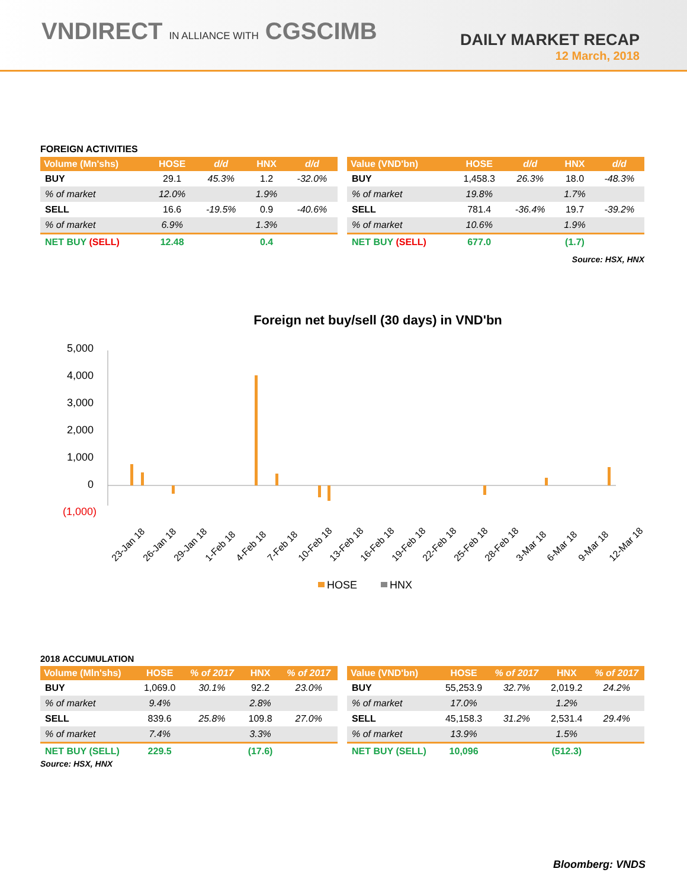VNDIRECT IN ALLIANCE WITH CGSCIMB
DAILY MARKET RECAP
12 March, 2018
FOREIGN ACTIVITIES
| Volume (Mn'shs) | HOSE | d/d | HNX | d/d |
| --- | --- | --- | --- | --- |
| BUY | 29.1 | 45.3% | 1.2 | -32.0% |
| % of market | 12.0% | | 1.9% | |
| SELL | 16.6 | -19.5% | 0.9 | -40.6% |
| % of market | 6.9% | | 1.3% | |
| NET BUY (SELL) | 12.48 | | 0.4 | |
| Value (VND'bn) | HOSE | d/d | HNX | d/d |
| --- | --- | --- | --- | --- |
| BUY | 1,458.3 | 26.3% | 18.0 | -48.3% |
| % of market | 19.8% | | 1.7% | |
| SELL | 781.4 | -36.4% | 19.7 | -39.2% |
| % of market | 10.6% | | 1.9% | |
| NET BUY (SELL) | 677.0 | | (1.7) | |
Source: HSX, HNX
Foreign net buy/sell (30 days) in VND'bn
5,000
4,000
3,000
2,000
1,000
0
(1,000)
23-Jan 18
26-Jan 18
29-Jan 18
1-Feb 18
4-Feb 18
7-Feb 18
10-Feb 18
13-Feb 18
16-Feb 18
19-Feb 18
22-Feb 18
25-Feb 18
28-Feb 18
3-Mar 18
6-Mar 18
9-Mar 18
12-Mar 18
HOSE
HNX
2018 ACCUMULATION
| Volume (Mln'shs) | HOSE | % of 2017 | HNX | % of 2017 |
| --- | --- | --- | --- | --- |
| BUY | 1,069.0 | 30.1% | 92.2 | 23.0% |
| % of market | 9.4% | | 2.8% | |
| SELL | 839.6 | 25.8% | 109.8 | 27.0% |
| % of market | 7.4% | | 3.3% | |
| NET BUY (SELL) | 229.5 | | (17.6) | |
| Value (VND'bn) | HOSE | % of 2017 | HNX | % of 2017 |
| --- | --- | --- | --- | --- |
| BUY | 55,253.9 | 32.7% | 2,019.2 | 24.2% |
| % of market | 17.0% | | 1.2% | |
| SELL | 45,158.3 | 31.2% | 2,531.4 | 29.4% |
| % of market | 13.9% | | 1.5% | |
| NET BUY (SELL) | 10,096 | | (512.3) | |
Source: HSX, HNX
Bloomberg: VNDS